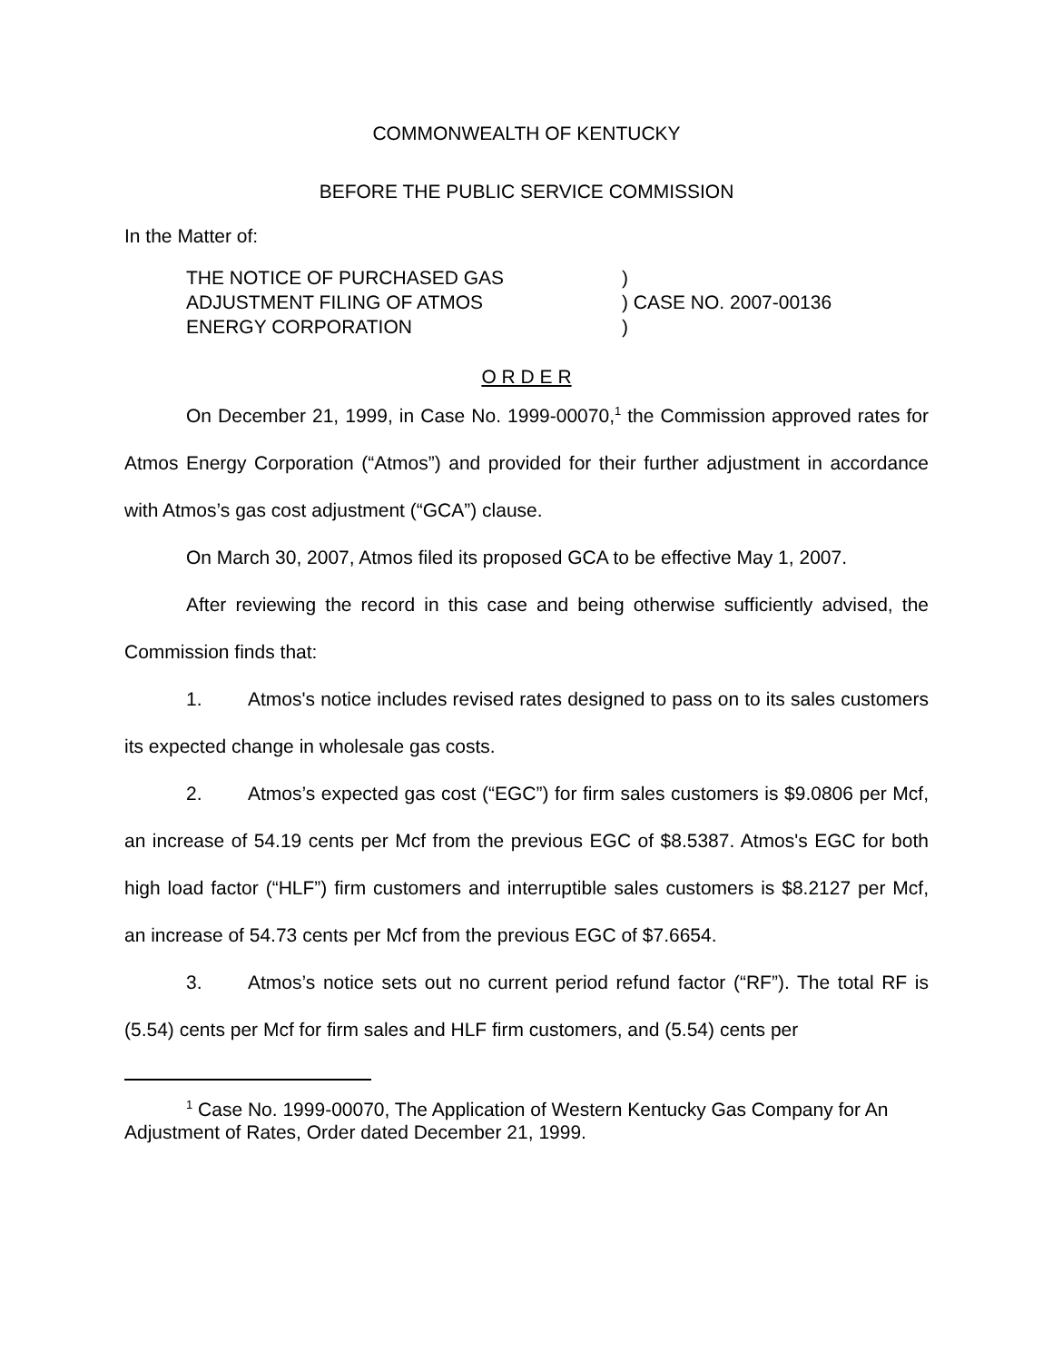COMMONWEALTH OF KENTUCKY
BEFORE THE PUBLIC SERVICE COMMISSION
In the Matter of:
THE NOTICE OF PURCHASED GAS
ADJUSTMENT FILING OF ATMOS
ENERGY CORPORATION
)
) CASE NO. 2007-00136
)
O R D E R
On December 21, 1999, in Case No. 1999-00070,<sup>1</sup> the Commission approved rates for Atmos Energy Corporation (“Atmos”) and provided for their further adjustment in accordance with Atmos’s gas cost adjustment (“GCA”) clause.
On March 30, 2007, Atmos filed its proposed GCA to be effective May 1, 2007.
After reviewing the record in this case and being otherwise sufficiently advised, the Commission finds that:
1. Atmos's notice includes revised rates designed to pass on to its sales customers its expected change in wholesale gas costs.
2. Atmos’s expected gas cost (“EGC”) for firm sales customers is $9.0806 per Mcf, an increase of 54.19 cents per Mcf from the previous EGC of $8.5387. Atmos's EGC for both high load factor (“HLF”) firm customers and interruptible sales customers is $8.2127 per Mcf, an increase of 54.73 cents per Mcf from the previous EGC of $7.6654.
3. Atmos’s notice sets out no current period refund factor (“RF”). The total RF is (5.54) cents per Mcf for firm sales and HLF firm customers, and (5.54) cents per
<sup>1</sup> Case No. 1999-00070, The Application of Western Kentucky Gas Company for An Adjustment of Rates, Order dated December 21, 1999.